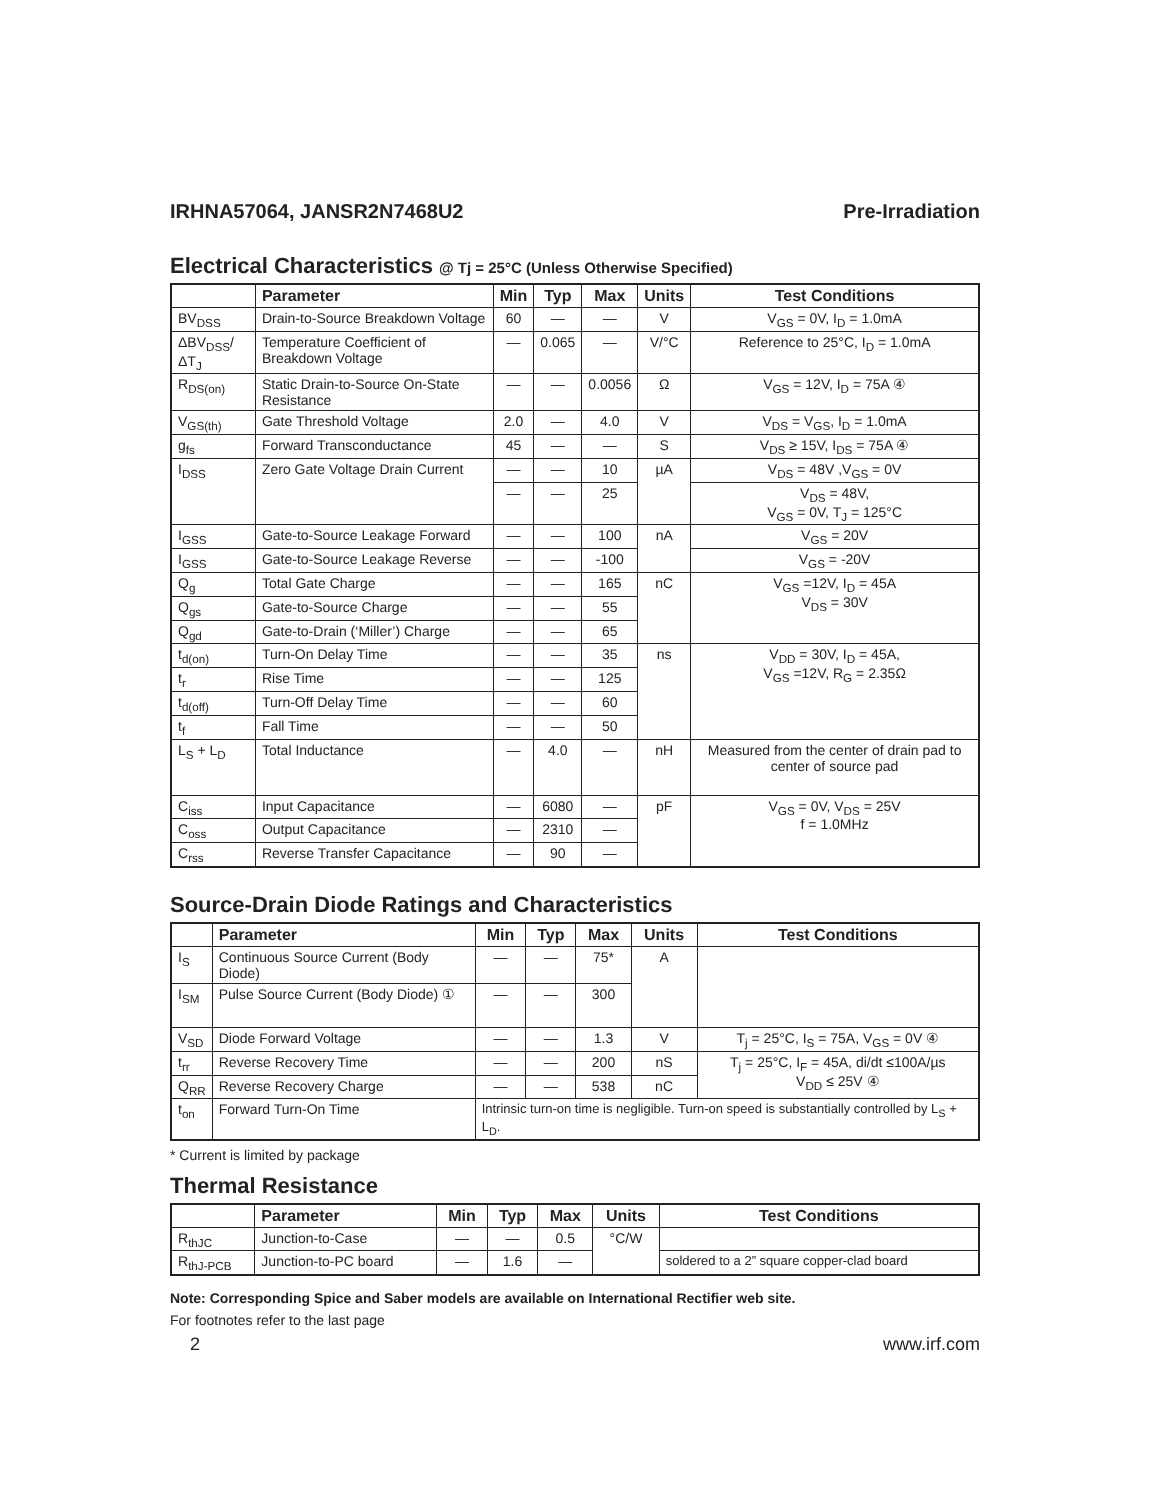IRHNA57064, JANSR2N7468U2 Pre-Irradiation
Electrical Characteristics @ Tj = 25°C (Unless Otherwise Specified)
| | Parameter | Min | Typ | Max | Units | Test Conditions |
| --- | --- | --- | --- | --- | --- | --- |
| BV<sub>DSS</sub> | Drain-to-Source Breakdown Voltage | 60 | — | — | V | V<sub>GS</sub> = 0V, I<sub>D</sub> = 1.0mA |
| ΔBV<sub>DSS</sub>/ΔT<sub>J</sub> | Temperature Coefficient of Breakdown Voltage | — | 0.065 | — | V/°C | Reference to 25°C, I<sub>D</sub> = 1.0mA |
| R<sub>DS(on)</sub> | Static Drain-to-Source On-State Resistance | — | — | 0.0056 | Ω | V<sub>GS</sub> = 12V, I<sub>D</sub> = 75A ④ |
| V<sub>GS(th)</sub> | Gate Threshold Voltage | 2.0 | — | 4.0 | V | V<sub>DS</sub> = V<sub>GS</sub>, I<sub>D</sub> = 1.0mA |
| g<sub>fs</sub> | Forward Transconductance | 45 | — | — | S | V<sub>DS</sub> ≥ 15V, I<sub>DS</sub> = 75A ④ |
| I<sub>DSS</sub> | Zero Gate Voltage Drain Current | — | — | 10 | µA | V<sub>DS</sub> = 48V ,V<sub>GS</sub> = 0V |
| | | — | — | 25 | | V<sub>DS</sub> = 48V, V<sub>GS</sub> = 0V, T<sub>J</sub> = 125°C |
| I<sub>GSS</sub> | Gate-to-Source Leakage Forward | — | — | 100 | nA | V<sub>GS</sub> = 20V |
| I<sub>GSS</sub> | Gate-to-Source Leakage Reverse | — | — | -100 | | V<sub>GS</sub> = -20V |
| Q<sub>g</sub> | Total Gate Charge | — | — | 165 | nC | V<sub>GS</sub> =12V, I<sub>D</sub> = 45A V<sub>DS</sub> = 30V |
| Q<sub>gs</sub> | Gate-to-Source Charge | — | — | 55 | | |
| Q<sub>gd</sub> | Gate-to-Drain (‘Miller’) Charge | — | — | 65 | | |
| t<sub>d(on)</sub> | Turn-On Delay Time | — | — | 35 | ns | V<sub>DD</sub> = 30V, I<sub>D</sub> = 45A, V<sub>GS</sub> =12V, R<sub>G</sub> = 2.35Ω |
| t<sub>r</sub> | Rise Time | — | — | 125 | | |
| t<sub>d(off)</sub> | Turn-Off Delay Time | — | — | 60 | | |
| t<sub>f</sub> | Fall Time | — | — | 50 | | |
| L<sub>S</sub> + L<sub>D</sub> | Total Inductance | — | 4.0 | — | nH | Measured from the center of drain pad to center of source pad |
| C<sub>iss</sub> | Input Capacitance | — | 6080 | — | pF | V<sub>GS</sub> = 0V, V<sub>DS</sub> = 25V f = 1.0MHz |
| C<sub>oss</sub> | Output Capacitance | — | 2310 | — | | |
| C<sub>rss</sub> | Reverse Transfer Capacitance | — | 90 | — | | |
Source-Drain Diode Ratings and Characteristics
| | Parameter | Min | Typ | Max | Units | Test Conditions |
| --- | --- | --- | --- | --- | --- | --- |
| I<sub>S</sub> | Continuous Source Current (Body Diode) | — | — | 75* | A | |
| I<sub>SM</sub> | Pulse Source Current (Body Diode) ① | — | — | 300 | | |
| V<sub>SD</sub> | Diode Forward Voltage | — | — | 1.3 | V | T<sub>j</sub> = 25°C, I<sub>S</sub> = 75A, V<sub>GS</sub> = 0V ④ |
| t<sub>rr</sub> | Reverse Recovery Time | — | — | 200 | nS | T<sub>j</sub> = 25°C, I<sub>F</sub> = 45A, di/dt ≤100A/µs V<sub>DD</sub> ≤ 25V ④ |
| Q<sub>RR</sub> | Reverse Recovery Charge | — | — | 538 | nC | |
| t<sub>on</sub> | Forward Turn-On Time | Intrinsic turn-on time is negligible. Turn-on speed is substantially controlled by L<sub>S</sub> + L<sub>D</sub>. | | | | |
* Current is limited by package
Thermal Resistance
| | Parameter | Min | Typ | Max | Units | Test Conditions |
| --- | --- | --- | --- | --- | --- | --- |
| R<sub>thJC</sub> | Junction-to-Case | — | — | 0.5 | °C/W | |
| R<sub>thJ-PCB</sub> | Junction-to-PC board | — | 1.6 | — | | soldered to a 2” square copper-clad board |
Note: Corresponding Spice and Saber models are available on International Rectifier web site.
For footnotes refer to the last page
2 www.irf.com